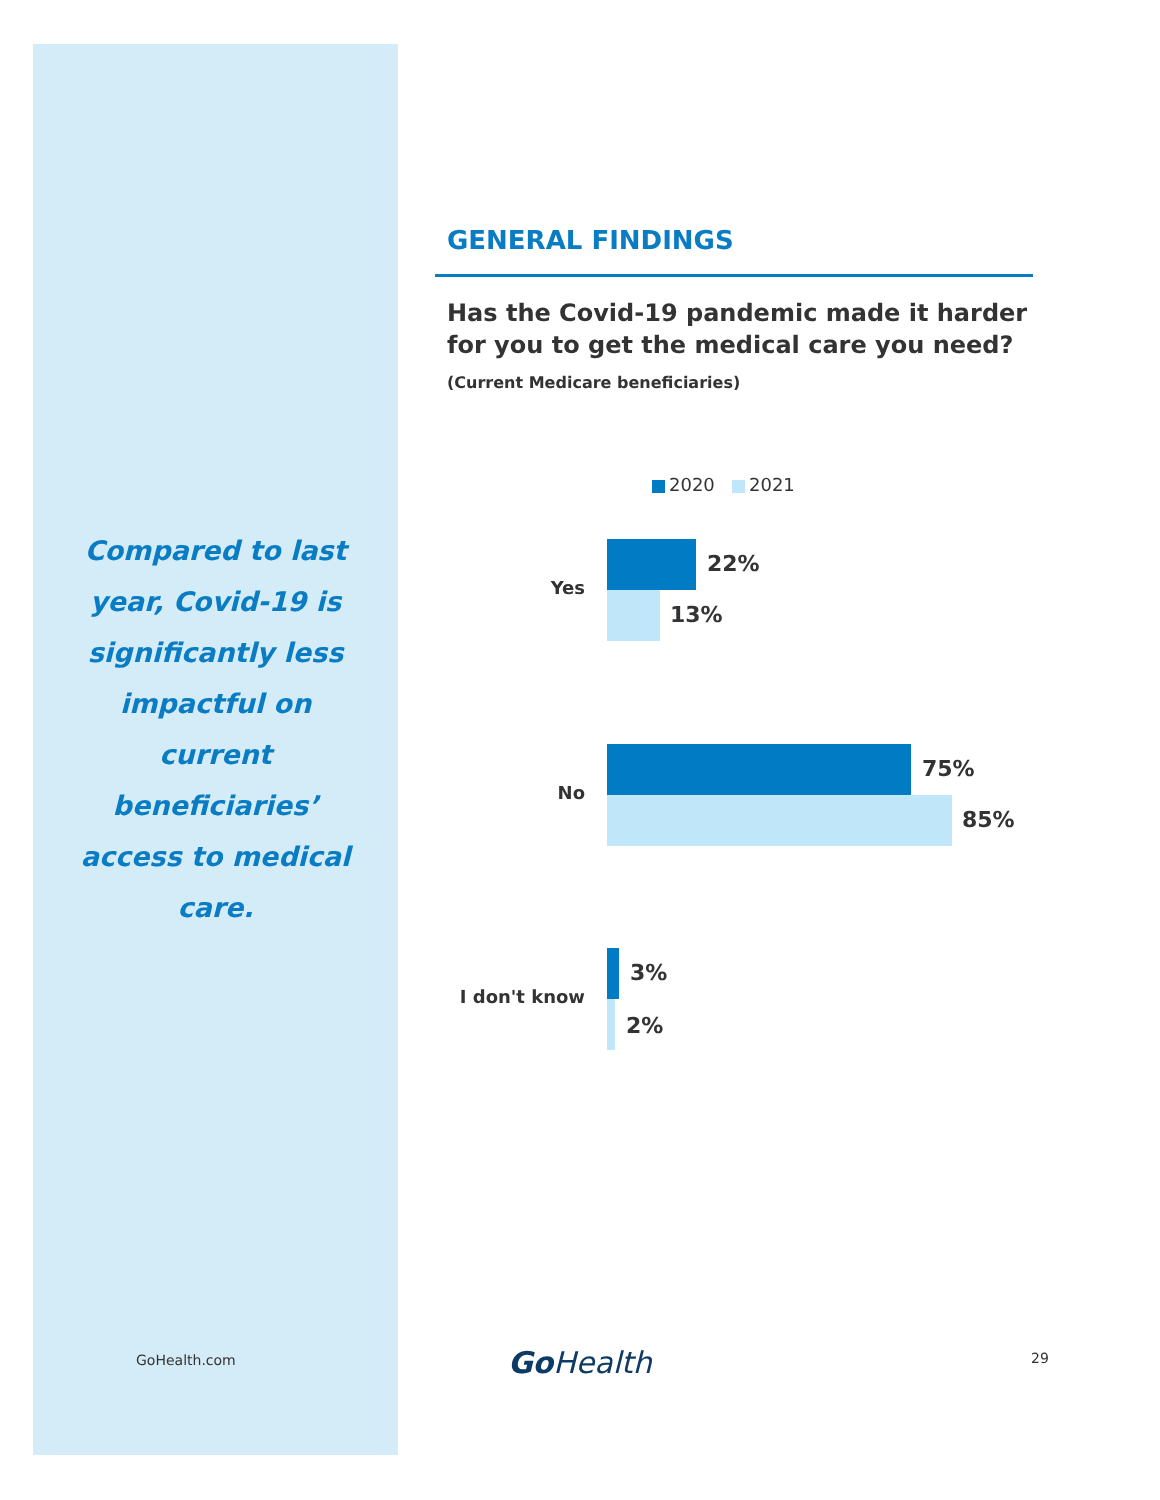Compared to last
year, Covid-19 is
significantly less
impactful on
current
beneficiaries’
access to medical
care.
GENERAL FINDINGS
Has the Covid-19 pandemic made it harder for you to get the medical care you need?
(Current Medicare beneficiaries)
2020 2021
Yes
22%
13%
No
75%
85%
I don't know
3%
2%
GoHealth.com Go Health 29